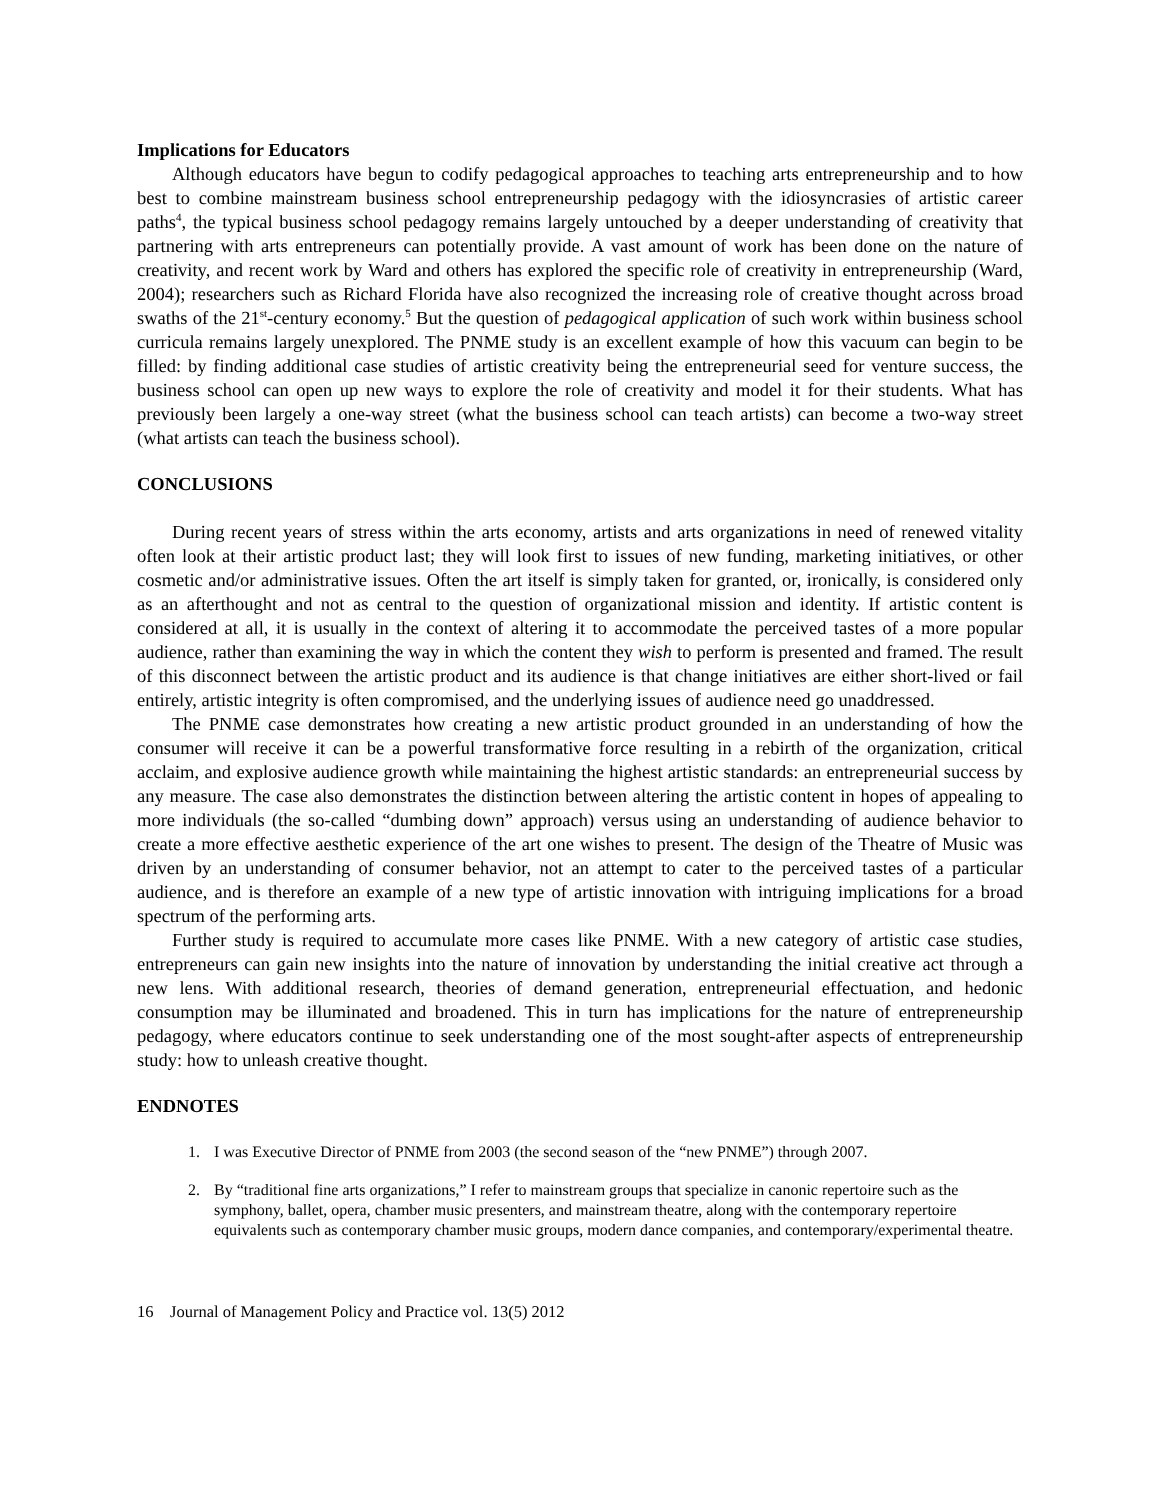Implications for Educators
Although educators have begun to codify pedagogical approaches to teaching arts entrepreneurship and to how best to combine mainstream business school entrepreneurship pedagogy with the idiosyncrasies of artistic career paths<sup>4</sup>, the typical business school pedagogy remains largely untouched by a deeper understanding of creativity that partnering with arts entrepreneurs can potentially provide. A vast amount of work has been done on the nature of creativity, and recent work by Ward and others has explored the specific role of creativity in entrepreneurship (Ward, 2004); researchers such as Richard Florida have also recognized the increasing role of creative thought across broad swaths of the 21<sup>st</sup>-century economy.<sup>5</sup> But the question of pedagogical application of such work within business school curricula remains largely unexplored. The PNME study is an excellent example of how this vacuum can begin to be filled: by finding additional case studies of artistic creativity being the entrepreneurial seed for venture success, the business school can open up new ways to explore the role of creativity and model it for their students. What has previously been largely a one-way street (what the business school can teach artists) can become a two-way street (what artists can teach the business school).
CONCLUSIONS
During recent years of stress within the arts economy, artists and arts organizations in need of renewed vitality often look at their artistic product last; they will look first to issues of new funding, marketing initiatives, or other cosmetic and/or administrative issues. Often the art itself is simply taken for granted, or, ironically, is considered only as an afterthought and not as central to the question of organizational mission and identity. If artistic content is considered at all, it is usually in the context of altering it to accommodate the perceived tastes of a more popular audience, rather than examining the way in which the content they wish to perform is presented and framed. The result of this disconnect between the artistic product and its audience is that change initiatives are either short-lived or fail entirely, artistic integrity is often compromised, and the underlying issues of audience need go unaddressed.
The PNME case demonstrates how creating a new artistic product grounded in an understanding of how the consumer will receive it can be a powerful transformative force resulting in a rebirth of the organization, critical acclaim, and explosive audience growth while maintaining the highest artistic standards: an entrepreneurial success by any measure. The case also demonstrates the distinction between altering the artistic content in hopes of appealing to more individuals (the so-called “dumbing down” approach) versus using an understanding of audience behavior to create a more effective aesthetic experience of the art one wishes to present. The design of the Theatre of Music was driven by an understanding of consumer behavior, not an attempt to cater to the perceived tastes of a particular audience, and is therefore an example of a new type of artistic innovation with intriguing implications for a broad spectrum of the performing arts.
Further study is required to accumulate more cases like PNME. With a new category of artistic case studies, entrepreneurs can gain new insights into the nature of innovation by understanding the initial creative act through a new lens. With additional research, theories of demand generation, entrepreneurial effectuation, and hedonic consumption may be illuminated and broadened. This in turn has implications for the nature of entrepreneurship pedagogy, where educators continue to seek understanding one of the most sought-after aspects of entrepreneurship study: how to unleash creative thought.
ENDNOTES
1. I was Executive Director of PNME from 2003 (the second season of the “new PNME”) through 2007.
2. By “traditional fine arts organizations,” I refer to mainstream groups that specialize in canonic repertoire such as the symphony, ballet, opera, chamber music presenters, and mainstream theatre, along with the contemporary repertoire equivalents such as contemporary chamber music groups, modern dance companies, and contemporary/experimental theatre.
16 Journal of Management Policy and Practice vol. 13(5) 2012